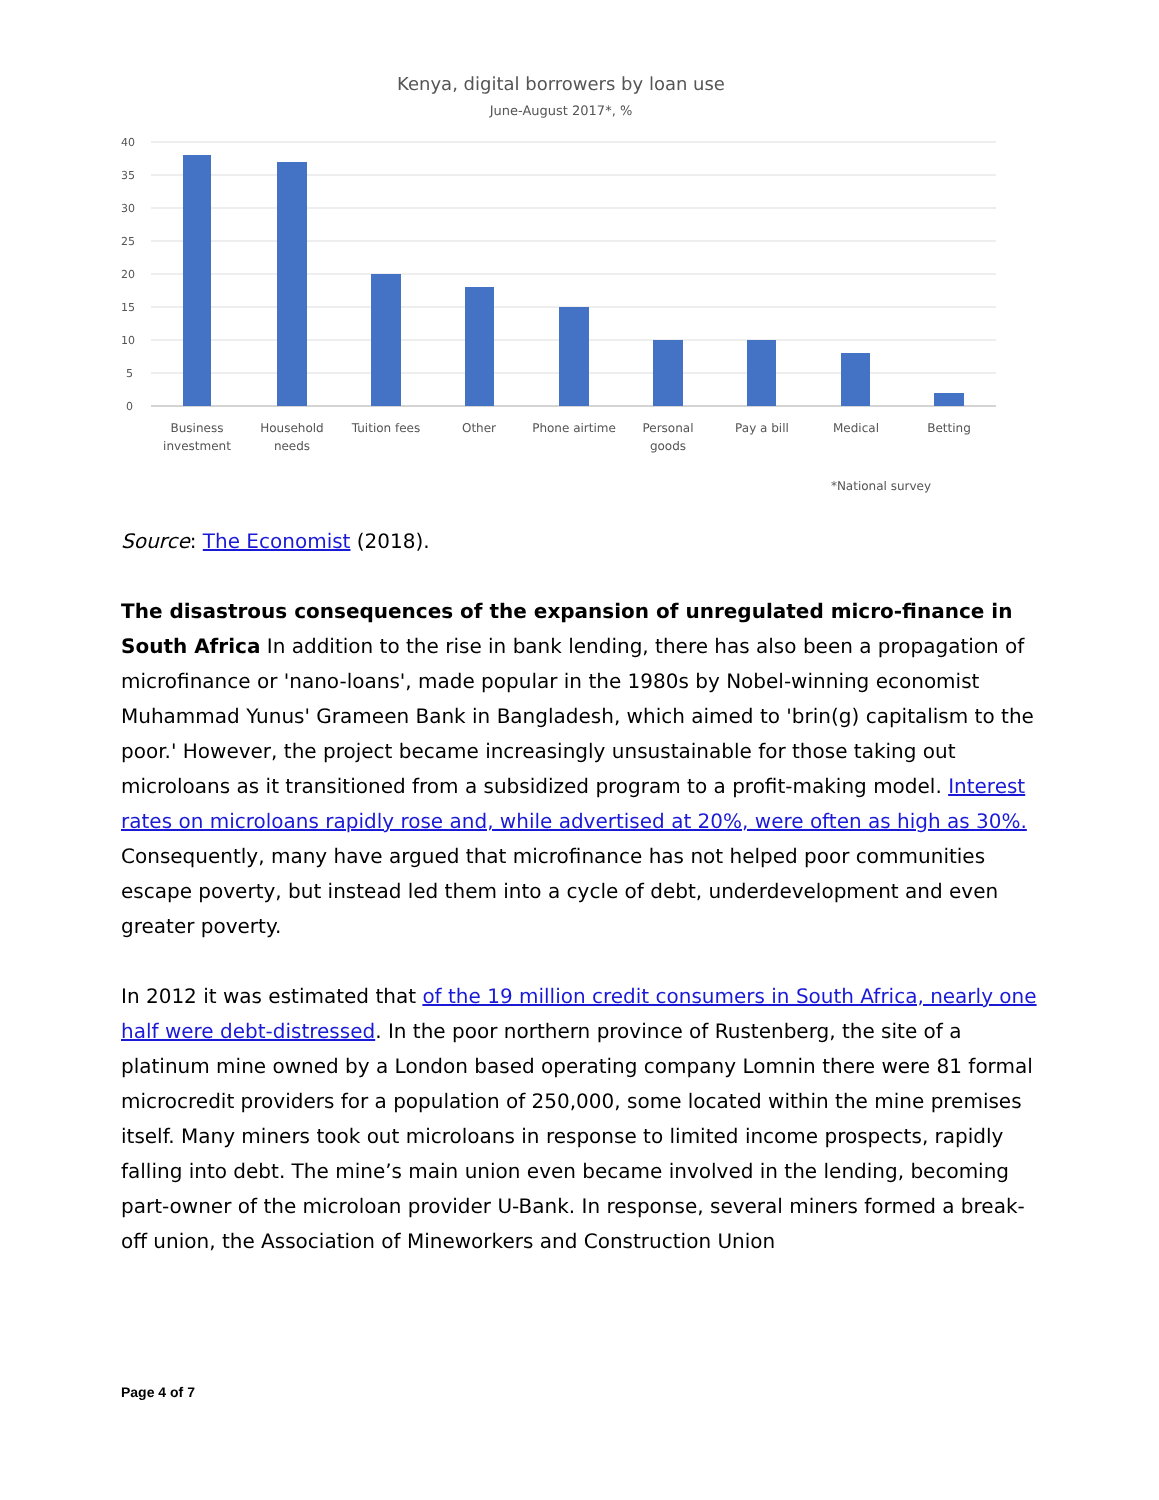Kenya, digital borrowers by loan use
June-August 2017*, %
40
35
30
25
20
15
10
5
0
Business
investment
Household
needs
Tuition fees
Other
Phone airtime
Personal
goods
Pay a bill
Medical
Betting
*National survey
Source: The Economist (2018).
The disastrous consequences of the expansion of unregulated micro-finance in South Africa In addition to the rise in bank lending, there has also been a propagation of microfinance or 'nano-loans', made popular in the 1980s by Nobel-winning economist Muhammad Yunus' Grameen Bank in Bangladesh, which aimed to 'brin(g) capitalism to the poor.' However, the project became increasingly unsustainable for those taking out microloans as it transitioned from a subsidized program to a profit-making model. Interest rates on microloans rapidly rose and, while advertised at 20%, were often as high as 30%. Consequently, many have argued that microfinance has not helped poor communities escape poverty, but instead led them into a cycle of debt, underdevelopment and even greater poverty.
In 2012 it was estimated that of the 19 million credit consumers in South Africa, nearly one half were debt-distressed. In the poor northern province of Rustenberg, the site of a platinum mine owned by a London based operating company Lomnin there were 81 formal microcredit providers for a population of 250,000, some located within the mine premises itself. Many miners took out microloans in response to limited income prospects, rapidly falling into debt. The mine’s main union even became involved in the lending, becoming part-owner of the microloan provider U-Bank. In response, several miners formed a break-off union, the Association of Mineworkers and Construction Union
Page 4 of 7